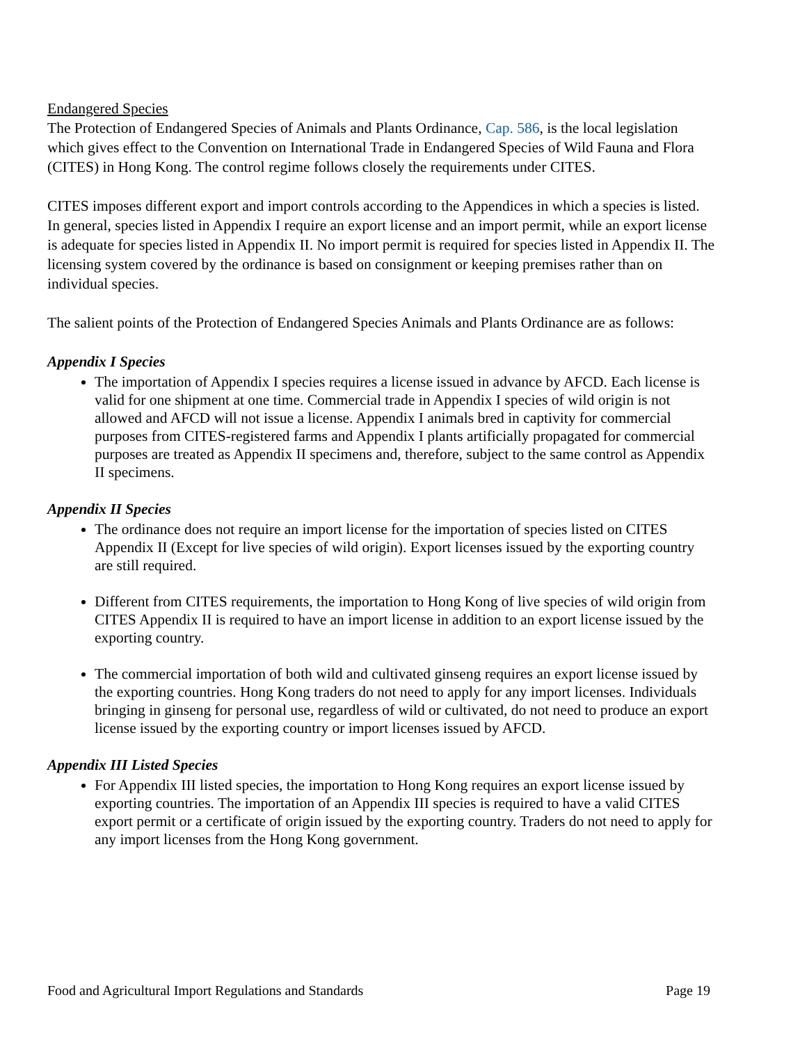Endangered Species
The Protection of Endangered Species of Animals and Plants Ordinance, Cap. 586, is the local legislation which gives effect to the Convention on International Trade in Endangered Species of Wild Fauna and Flora (CITES) in Hong Kong. The control regime follows closely the requirements under CITES.
CITES imposes different export and import controls according to the Appendices in which a species is listed. In general, species listed in Appendix I require an export license and an import permit, while an export license is adequate for species listed in Appendix II. No import permit is required for species listed in Appendix II. The licensing system covered by the ordinance is based on consignment or keeping premises rather than on individual species.
The salient points of the Protection of Endangered Species Animals and Plants Ordinance are as follows:
Appendix I Species
The importation of Appendix I species requires a license issued in advance by AFCD. Each license is valid for one shipment at one time. Commercial trade in Appendix I species of wild origin is not allowed and AFCD will not issue a license. Appendix I animals bred in captivity for commercial purposes from CITES-registered farms and Appendix I plants artificially propagated for commercial purposes are treated as Appendix II specimens and, therefore, subject to the same control as Appendix II specimens.
Appendix II Species
The ordinance does not require an import license for the importation of species listed on CITES Appendix II (Except for live species of wild origin). Export licenses issued by the exporting country are still required.
Different from CITES requirements, the importation to Hong Kong of live species of wild origin from CITES Appendix II is required to have an import license in addition to an export license issued by the exporting country.
The commercial importation of both wild and cultivated ginseng requires an export license issued by the exporting countries. Hong Kong traders do not need to apply for any import licenses. Individuals bringing in ginseng for personal use, regardless of wild or cultivated, do not need to produce an export license issued by the exporting country or import licenses issued by AFCD.
Appendix III Listed Species
For Appendix III listed species, the importation to Hong Kong requires an export license issued by exporting countries. The importation of an Appendix III species is required to have a valid CITES export permit or a certificate of origin issued by the exporting country. Traders do not need to apply for any import licenses from the Hong Kong government.
Food and Agricultural Import Regulations and Standards Page 19